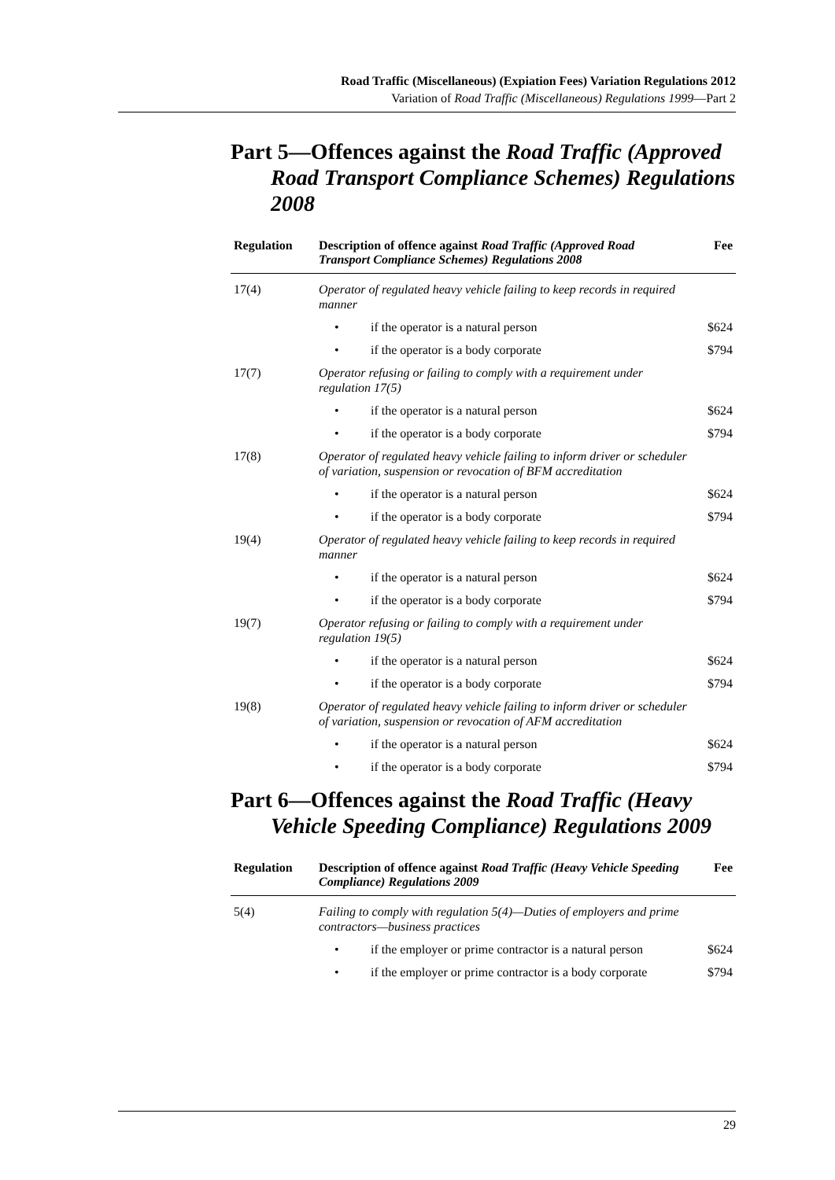Road Traffic (Miscellaneous) (Expiation Fees) Variation Regulations 2012
Variation of Road Traffic (Miscellaneous) Regulations 1999—Part 2
Part 5—Offences against the Road Traffic (Approved Road Transport Compliance Schemes) Regulations 2008
| Regulation | Description of offence against Road Traffic (Approved Road Transport Compliance Schemes) Regulations 2008 | Fee |
| --- | --- | --- |
| 17(4) | Operator of regulated heavy vehicle failing to keep records in required manner | |
| | • if the operator is a natural person | $624 |
| | • if the operator is a body corporate | $794 |
| 17(7) | Operator refusing or failing to comply with a requirement under regulation 17(5) | |
| | • if the operator is a natural person | $624 |
| | • if the operator is a body corporate | $794 |
| 17(8) | Operator of regulated heavy vehicle failing to inform driver or scheduler of variation, suspension or revocation of BFM accreditation | |
| | • if the operator is a natural person | $624 |
| | • if the operator is a body corporate | $794 |
| 19(4) | Operator of regulated heavy vehicle failing to keep records in required manner | |
| | • if the operator is a natural person | $624 |
| | • if the operator is a body corporate | $794 |
| 19(7) | Operator refusing or failing to comply with a requirement under regulation 19(5) | |
| | • if the operator is a natural person | $624 |
| | • if the operator is a body corporate | $794 |
| 19(8) | Operator of regulated heavy vehicle failing to inform driver or scheduler of variation, suspension or revocation of AFM accreditation | |
| | • if the operator is a natural person | $624 |
| | • if the operator is a body corporate | $794 |
Part 6—Offences against the Road Traffic (Heavy Vehicle Speeding Compliance) Regulations 2009
| Regulation | Description of offence against Road Traffic (Heavy Vehicle Speeding Compliance) Regulations 2009 | Fee |
| --- | --- | --- |
| 5(4) | Failing to comply with regulation 5(4)—Duties of employers and prime contractors—business practices | |
| | • if the employer or prime contractor is a natural person | $624 |
| | • if the employer or prime contractor is a body corporate | $794 |
29